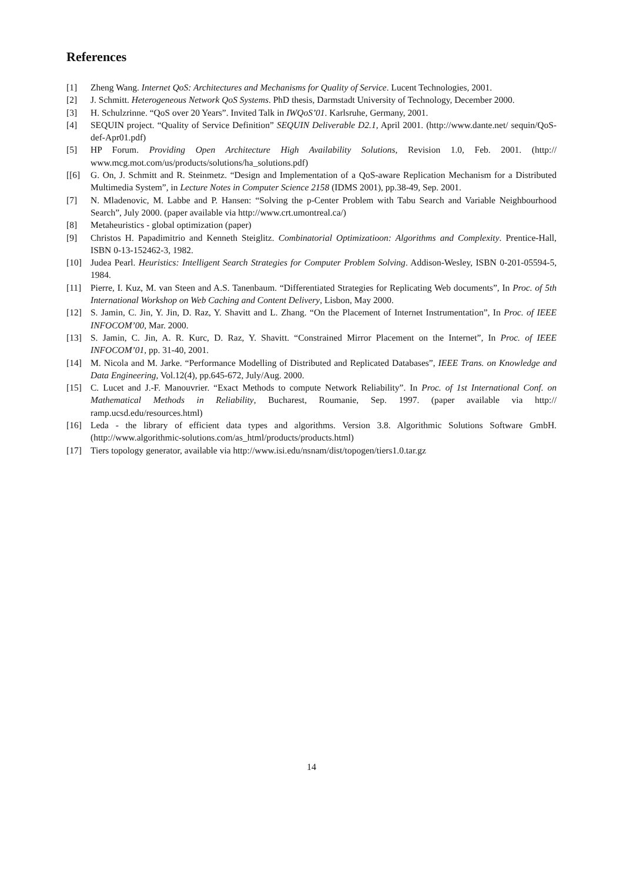References
[1] Zheng Wang. Internet QoS: Architectures and Mechanisms for Quality of Service. Lucent Technologies, 2001.
[2] J. Schmitt. Heterogeneous Network QoS Systems. PhD thesis, Darmstadt University of Technology, December 2000.
[3] H. Schulzrinne. “QoS over 20 Years”. Invited Talk in IWQoS’01. Karlsruhe, Germany, 2001.
[4] SEQUIN project. “Quality of Service Definition” SEQUIN Deliverable D2.1, April 2001. (http://www.dante.net/ sequin/QoS-def-Apr01.pdf)
[5] HP Forum. Providing Open Architecture High Availability Solutions, Revision 1.0, Feb. 2001. (http:// www.mcg.mot.com/us/products/solutions/ha_solutions.pdf)
[[6] G. On, J. Schmitt and R. Steinmetz. “Design and Implementation of a QoS-aware Replication Mechanism for a Distributed Multimedia System”, in Lecture Notes in Computer Science 2158 (IDMS 2001), pp.38-49, Sep. 2001.
[7] N. Mladenovic, M. Labbe and P. Hansen: “Solving the p-Center Problem with Tabu Search and Variable Neighbourhood Search”, July 2000. (paper available via http://www.crt.umontreal.ca/)
[8] Metaheuristics - global optimization (paper)
[9] Christos H. Papadimitrio and Kenneth Steiglitz. Combinatorial Optimizatioon: Algorithms and Complexity. Prentice-Hall, ISBN 0-13-152462-3, 1982.
[10] Judea Pearl. Heuristics: Intelligent Search Strategies for Computer Problem Solving. Addison-Wesley, ISBN 0-201-05594-5, 1984.
[11] Pierre, I. Kuz, M. van Steen and A.S. Tanenbaum. “Differentiated Strategies for Replicating Web documents”, In Proc. of 5th International Workshop on Web Caching and Content Delivery, Lisbon, May 2000.
[12] S. Jamin, C. Jin, Y. Jin, D. Raz, Y. Shavitt and L. Zhang. “On the Placement of Internet Instrumentation”, In Proc. of IEEE INFOCOM’00, Mar. 2000.
[13] S. Jamin, C. Jin, A. R. Kurc, D. Raz, Y. Shavitt. “Constrained Mirror Placement on the Internet”, In Proc. of IEEE INFOCOM’01, pp. 31-40, 2001.
[14] M. Nicola and M. Jarke. “Performance Modelling of Distributed and Replicated Databases”, IEEE Trans. on Knowledge and Data Engineering, Vol.12(4), pp.645-672, July/Aug. 2000.
[15] C. Lucet and J.-F. Manouvrier. “Exact Methods to compute Network Reliability”. In Proc. of 1st International Conf. on Mathematical Methods in Reliability, Bucharest, Roumanie, Sep. 1997. (paper available via http:// ramp.ucsd.edu/resources.html)
[16] Leda - the library of efficient data types and algorithms. Version 3.8. Algorithmic Solutions Software GmbH. (http://www.algorithmic-solutions.com/as_html/products/products.html)
[17] Tiers topology generator, available via http://www.isi.edu/nsnam/dist/topogen/tiers1.0.tar.gz
14